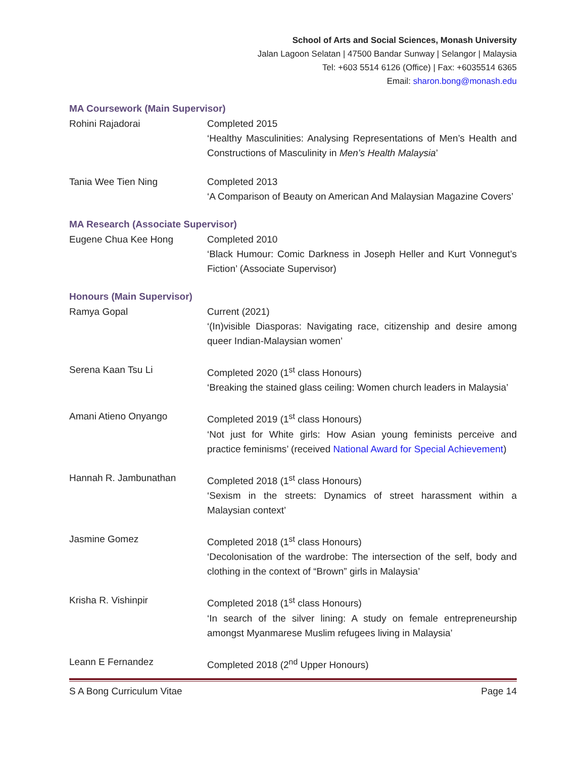School of Arts and Social Sciences, Monash University
Jalan Lagoon Selatan | 47500 Bandar Sunway | Selangor | Malaysia
Tel: +603 5514 6126 (Office) | Fax: +6035514 6365
Email: sharon.bong@monash.edu
MA Coursework (Main Supervisor)
Rohini Rajadorai Completed 2015
‘Healthy Masculinities: Analysing Representations of Men’s Health and Constructions of Masculinity in Men’s Health Malaysia’
Tania Wee Tien Ning Completed 2013
‘A Comparison of Beauty on American And Malaysian Magazine Covers’
MA Research (Associate Supervisor)
Eugene Chua Kee Hong Completed 2010
‘Black Humour: Comic Darkness in Joseph Heller and Kurt Vonnegut’s Fiction’ (Associate Supervisor)
Honours (Main Supervisor)
Ramya Gopal Current (2021)
‘(In)visible Diasporas: Navigating race, citizenship and desire among queer Indian-Malaysian women’
Serena Kaan Tsu Li Completed 2020 (1<sup>st</sup> class Honours)
‘Breaking the stained glass ceiling: Women church leaders in Malaysia’
Amani Atieno Onyango Completed 2019 (1<sup>st</sup> class Honours)
‘Not just for White girls: How Asian young feminists perceive and practice feminisms’ (received National Award for Special Achievement)
Hannah R. Jambunathan Completed 2018 (1<sup>st</sup> class Honours)
‘Sexism in the streets: Dynamics of street harassment within a Malaysian context’
Jasmine Gomez Completed 2018 (1<sup>st</sup> class Honours)
‘Decolonisation of the wardrobe: The intersection of the self, body and clothing in the context of “Brown” girls in Malaysia’
Krisha R. Vishinpir Completed 2018 (1<sup>st</sup> class Honours)
‘In search of the silver lining: A study on female entrepreneurship amongst Myanmarese Muslim refugees living in Malaysia’
Leann E Fernandez Completed 2018 (2<sup>nd</sup> Upper Honours)
S A Bong Curriculum Vitae Page 14